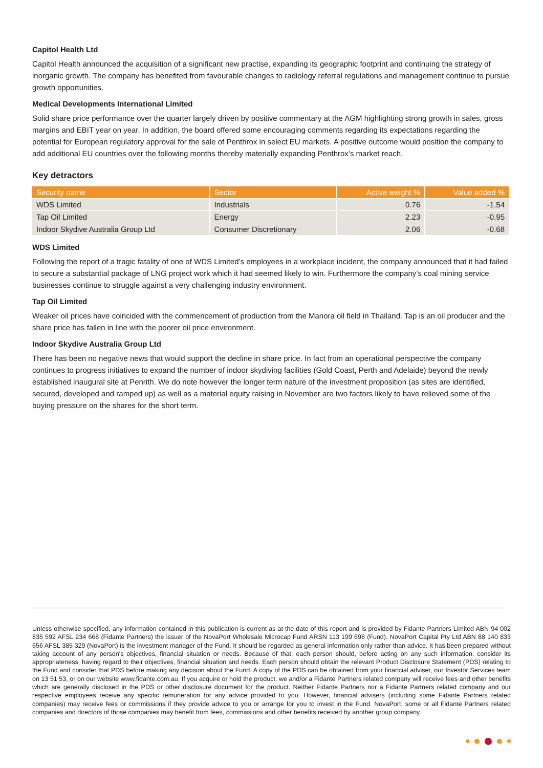Capitol Health Ltd
Capitol Health announced the acquisition of a significant new practise, expanding its geographic footprint and continuing the strategy of inorganic growth. The company has benefited from favourable changes to radiology referral regulations and management continue to pursue growth opportunities.
Medical Developments International Limited
Solid share price performance over the quarter largely driven by positive commentary at the AGM highlighting strong growth in sales, gross margins and EBIT year on year. In addition, the board offered some encouraging comments regarding its expectations regarding the potential for European regulatory approval for the sale of Penthrox in select EU markets. A positive outcome would position the company to add additional EU countries over the following months thereby materially expanding Penthrox’s market reach.
Key detractors
| Security name | Sector | Active weight % | Value added % |
| --- | --- | --- | --- |
| WDS Limited | Industrials | 0.76 | -1.54 |
| Tap Oil Limited | Energy | 2.23 | -0.95 |
| Indoor Skydive Australia Group Ltd | Consumer Discretionary | 2.06 | -0.68 |
WDS Limited
Following the report of a tragic fatality of one of WDS Limited’s employees in a workplace incident, the company announced that it had failed to secure a substantial package of LNG project work which it had seemed likely to win. Furthermore the company’s coal mining service businesses continue to struggle against a very challenging industry environment.
Tap Oil Limited
Weaker oil prices have coincided with the commencement of production from the Manora oil field in Thailand. Tap is an oil producer and the share price has fallen in line with the poorer oil price environment.
Indoor Skydive Australia Group Ltd
There has been no negative news that would support the decline in share price. In fact from an operational perspective the company continues to progress initiatives to expand the number of indoor skydiving facilities (Gold Coast, Perth and Adelaide) beyond the newly established inaugural site at Penrith. We do note however the longer term nature of the investment proposition (as sites are identified, secured, developed and ramped up) as well as a material equity raising in November are two factors likely to have relieved some of the buying pressure on the shares for the short term.
Unless otherwise specified, any information contained in this publication is current as at the date of this report and is provided by Fidante Partners Limited ABN 94 002 835 592 AFSL 234 668 (Fidante Partners) the issuer of the NovaPort Wholesale Microcap Fund ARSN 113 199 698 (Fund). NovaPort Capital Pty Ltd ABN 88 140 833 656 AFSL 385 329 (NovaPort) is the investment manager of the Fund. It should be regarded as general information only rather than advice. It has been prepared without taking account of any person's objectives, financial situation or needs. Because of that, each person should, before acting on any such information, consider its appropriateness, having regard to their objectives, financial situation and needs. Each person should obtain the relevant Product Disclosure Statement (PDS) relating to the Fund and consider that PDS before making any decision about the Fund. A copy of the PDS can be obtained from your financial adviser, our Investor Services team on 13 51 53, or on our website www.fidante.com.au. If you acquire or hold the product, we and/or a Fidante Partners related company will receive fees and other benefits which are generally disclosed in the PDS or other disclosure document for the product. Neither Fidante Partners nor a Fidante Partners related company and our respective employees receive any specific remuneration for any advice provided to you. However, financial advisers (including some Fidante Partners related companies) may receive fees or commissions if they provide advice to you or arrange for you to invest in the Fund. NovaPort, some or all Fidante Partners related companies and directors of those companies may benefit from fees, commissions and other benefits received by another group company.